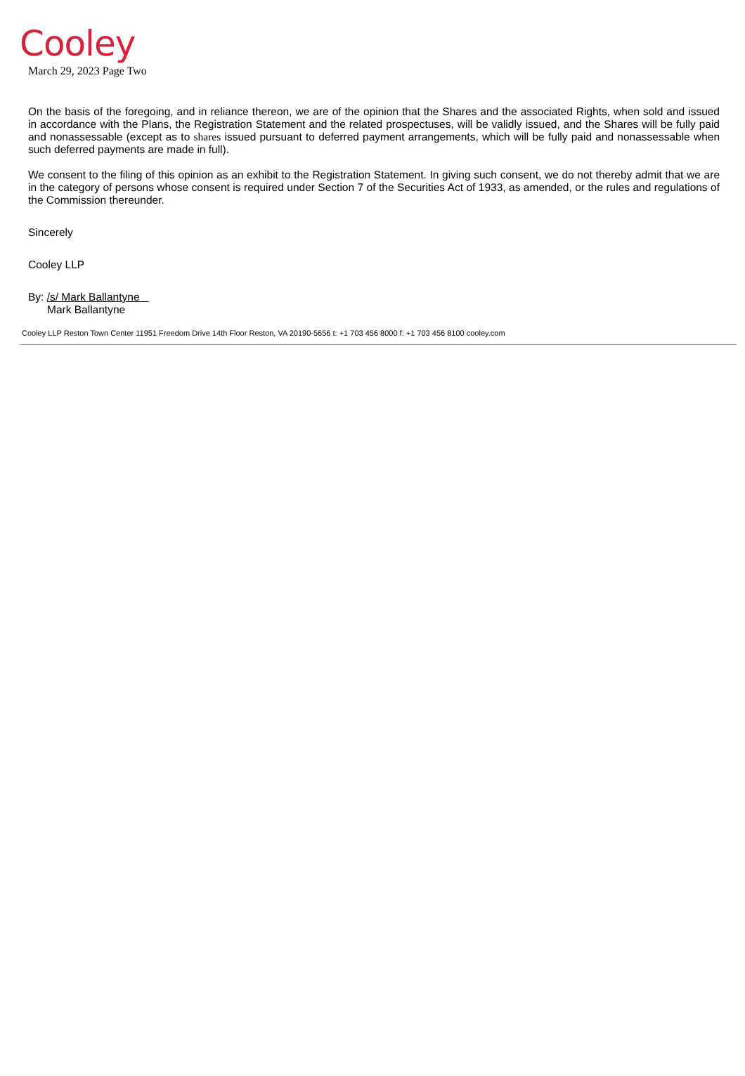Cooley
March 29, 2023 Page Two
On the basis of the foregoing, and in reliance thereon, we are of the opinion that the Shares and the associated Rights, when sold and issued in accordance with the Plans, the Registration Statement and the related prospectuses, will be validly issued, and the Shares will be fully paid and nonassessable (except as to shares issued pursuant to deferred payment arrangements, which will be fully paid and nonassessable when such deferred payments are made in full).
We consent to the filing of this opinion as an exhibit to the Registration Statement. In giving such consent, we do not thereby admit that we are in the category of persons whose consent is required under Section 7 of the Securities Act of 1933, as amended, or the rules and regulations of the Commission thereunder.
Sincerely
Cooley LLP
By: /s/ Mark Ballantyne
Mark Ballantyne
Cooley LLP Reston Town Center 11951 Freedom Drive 14th Floor Reston, VA 20190-5656 t: +1 703 456 8000 f: +1 703 456 8100 cooley.com